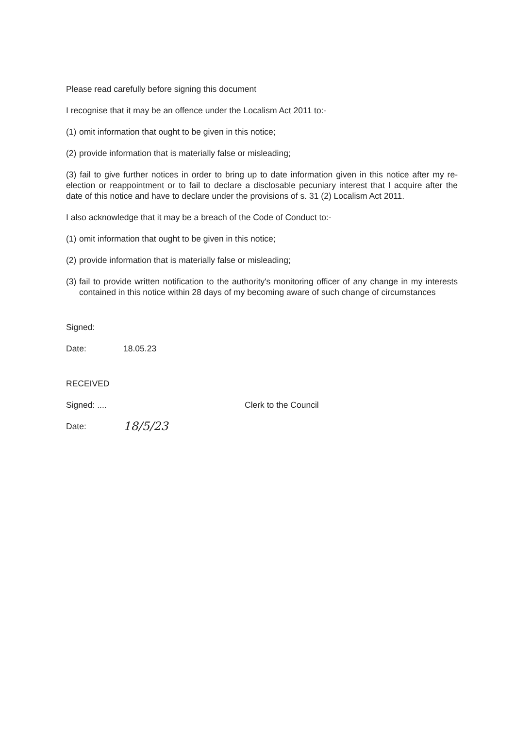Please read carefully before signing this document
I recognise that it may be an offence under the Localism Act 2011 to:-
(1) omit information that ought to be given in this notice;
(2) provide information that is materially false or misleading;
(3) fail to give further notices in order to bring up to date information given in this notice after my re-election or reappointment or to fail to declare a disclosable pecuniary interest that I acquire after the date of this notice and have to declare under the provisions of s. 31 (2) Localism Act 2011.
I also acknowledge that it may be a breach of the Code of Conduct to:-
(1) omit information that ought to be given in this notice;
(2) provide information that is materially false or misleading;
(3) fail to provide written notification to the authority's monitoring officer of any change in my interests contained in this notice within 28 days of my becoming aware of such change of circumstances
Signed:
Date: 18.05.23
RECEIVED
Signed: .... Clerk to the Council
Date: 18/5/23